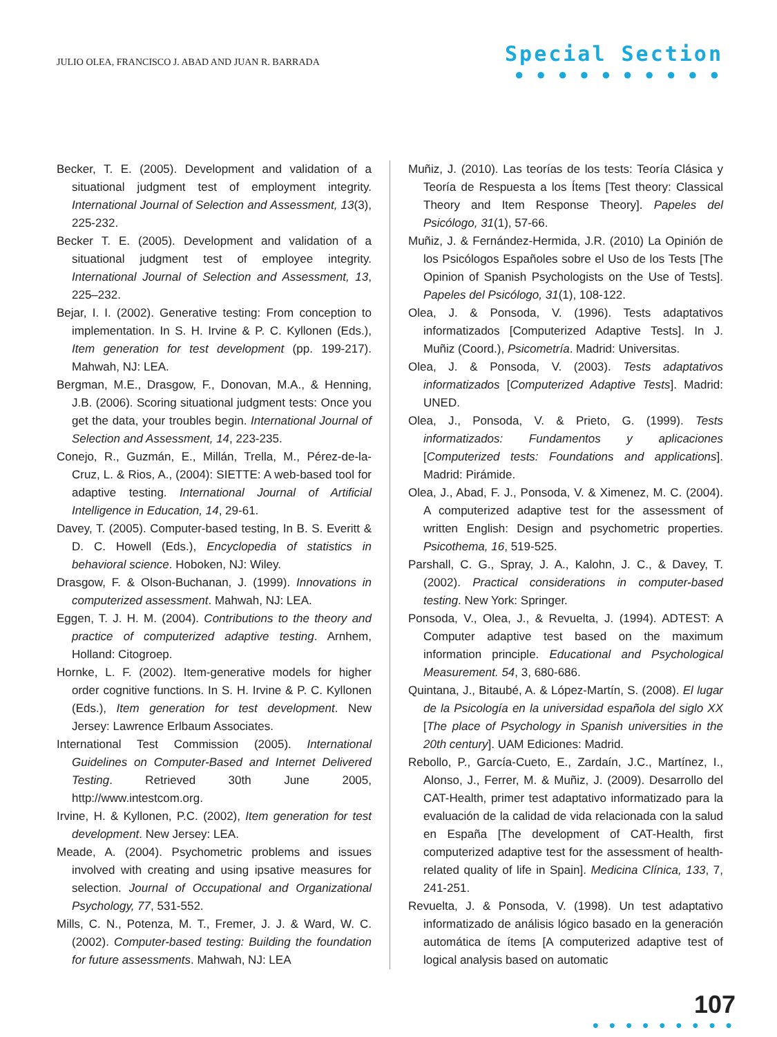JULIO OLEA, FRANCISCO J. ABAD AND JUAN R. BARRADA
Special Section
● ● ● ● ● ● ● ● ● ●
Becker, T. E. (2005). Development and validation of a situational judgment test of employment integrity. International Journal of Selection and Assessment, 13(3), 225-232.
Becker T. E. (2005). Development and validation of a situational judgment test of employee integrity. International Journal of Selection and Assessment, 13, 225–232.
Bejar, I. I. (2002). Generative testing: From conception to implementation. In S. H. Irvine & P. C. Kyllonen (Eds.), Item generation for test development (pp. 199-217). Mahwah, NJ: LEA.
Bergman, M.E., Drasgow, F., Donovan, M.A., & Henning, J.B. (2006). Scoring situational judgment tests: Once you get the data, your troubles begin. International Journal of Selection and Assessment, 14, 223-235.
Conejo, R., Guzmán, E., Millán, Trella, M., Pérez-de-la-Cruz, L. & Rios, A., (2004): SIETTE: A web-based tool for adaptive testing. International Journal of Artificial Intelligence in Education, 14, 29-61.
Davey, T. (2005). Computer-based testing, In B. S. Everitt & D. C. Howell (Eds.), Encyclopedia of statistics in behavioral science. Hoboken, NJ: Wiley.
Drasgow, F. & Olson-Buchanan, J. (1999). Innovations in computerized assessment. Mahwah, NJ: LEA.
Eggen, T. J. H. M. (2004). Contributions to the theory and practice of computerized adaptive testing. Arnhem, Holland: Citogroep.
Hornke, L. F. (2002). Item-generative models for higher order cognitive functions. In S. H. Irvine & P. C. Kyllonen (Eds.), Item generation for test development. New Jersey: Lawrence Erlbaum Associates.
International Test Commission (2005). International Guidelines on Computer-Based and Internet Delivered Testing. Retrieved 30th June 2005, http://www.intestcom.org.
Irvine, H. & Kyllonen, P.C. (2002), Item generation for test development. New Jersey: LEA.
Meade, A. (2004). Psychometric problems and issues involved with creating and using ipsative measures for selection. Journal of Occupational and Organizational Psychology, 77, 531-552.
Mills, C. N., Potenza, M. T., Fremer, J. J. & Ward, W. C. (2002). Computer-based testing: Building the foundation for future assessments. Mahwah, NJ: LEA
Muñiz, J. (2010). Las teorías de los tests: Teoría Clásica y Teoría de Respuesta a los Ítems [Test theory: Classical Theory and Item Response Theory]. Papeles del Psicólogo, 31(1), 57-66.
Muñiz, J. & Fernández-Hermida, J.R. (2010) La Opinión de los Psicólogos Españoles sobre el Uso de los Tests [The Opinion of Spanish Psychologists on the Use of Tests]. Papeles del Psicólogo, 31(1), 108-122.
Olea, J. & Ponsoda, V. (1996). Tests adaptativos informatizados [Computerized Adaptive Tests]. In J. Muñiz (Coord.), Psicometría. Madrid: Universitas.
Olea, J. & Ponsoda, V. (2003). Tests adaptativos informatizados [Computerized Adaptive Tests]. Madrid: UNED.
Olea, J., Ponsoda, V. & Prieto, G. (1999). Tests informatizados: Fundamentos y aplicaciones [Computerized tests: Foundations and applications]. Madrid: Pirámide.
Olea, J., Abad, F. J., Ponsoda, V. & Ximenez, M. C. (2004). A computerized adaptive test for the assessment of written English: Design and psychometric properties. Psicothema, 16, 519-525.
Parshall, C. G., Spray, J. A., Kalohn, J. C., & Davey, T. (2002). Practical considerations in computer-based testing. New York: Springer.
Ponsoda, V., Olea, J., & Revuelta, J. (1994). ADTEST: A Computer adaptive test based on the maximum information principle. Educational and Psychological Measurement. 54, 3, 680-686.
Quintana, J., Bitaubé, A. & López-Martín, S. (2008). El lugar de la Psicología en la universidad española del siglo XX [The place of Psychology in Spanish universities in the 20th century]. UAM Ediciones: Madrid.
Rebollo, P., García-Cueto, E., Zardaín, J.C., Martínez, I., Alonso, J., Ferrer, M. & Muñiz, J. (2009). Desarrollo del CAT-Health, primer test adaptativo informatizado para la evaluación de la calidad de vida relacionada con la salud en España [The development of CAT-Health, first computerized adaptive test for the assessment of health-related quality of life in Spain]. Medicina Clínica, 133, 7, 241-251.
Revuelta, J. & Ponsoda, V. (1998). Un test adaptativo informatizado de análisis lógico basado en la generación automática de ítems [A computerized adaptive test of logical analysis based on automatic
107
● ● ● ● ● ● ● ● ●